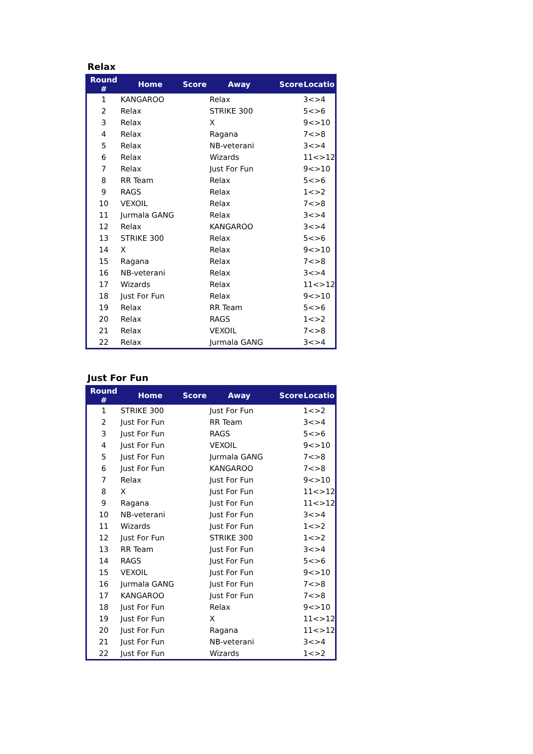Relax
| Round # | Home | Score | Away | Score | Locatio |
| --- | --- | --- | --- | --- | --- |
| 1 | KANGAROO | | Relax | | 3<>4 |
| 2 | Relax | | STRIKE 300 | | 5<>6 |
| 3 | Relax | | X | | 9<>10 |
| 4 | Relax | | Ragana | | 7<>8 |
| 5 | Relax | | NB-veterani | | 3<>4 |
| 6 | Relax | | Wizards | | 11<>12 |
| 7 | Relax | | Just For Fun | | 9<>10 |
| 8 | RR Team | | Relax | | 5<>6 |
| 9 | RAGS | | Relax | | 1<>2 |
| 10 | VEXOIL | | Relax | | 7<>8 |
| 11 | Jurmala GANG | | Relax | | 3<>4 |
| 12 | Relax | | KANGAROO | | 3<>4 |
| 13 | STRIKE 300 | | Relax | | 5<>6 |
| 14 | X | | Relax | | 9<>10 |
| 15 | Ragana | | Relax | | 7<>8 |
| 16 | NB-veterani | | Relax | | 3<>4 |
| 17 | Wizards | | Relax | | 11<>12 |
| 18 | Just For Fun | | Relax | | 9<>10 |
| 19 | Relax | | RR Team | | 5<>6 |
| 20 | Relax | | RAGS | | 1<>2 |
| 21 | Relax | | VEXOIL | | 7<>8 |
| 22 | Relax | | Jurmala GANG | | 3<>4 |
Just For Fun
| Round # | Home | Score | Away | Score | Locatio |
| --- | --- | --- | --- | --- | --- |
| 1 | STRIKE 300 | | Just For Fun | | 1<>2 |
| 2 | Just For Fun | | RR Team | | 3<>4 |
| 3 | Just For Fun | | RAGS | | 5<>6 |
| 4 | Just For Fun | | VEXOIL | | 9<>10 |
| 5 | Just For Fun | | Jurmala GANG | | 7<>8 |
| 6 | Just For Fun | | KANGAROO | | 7<>8 |
| 7 | Relax | | Just For Fun | | 9<>10 |
| 8 | X | | Just For Fun | | 11<>12 |
| 9 | Ragana | | Just For Fun | | 11<>12 |
| 10 | NB-veterani | | Just For Fun | | 3<>4 |
| 11 | Wizards | | Just For Fun | | 1<>2 |
| 12 | Just For Fun | | STRIKE 300 | | 1<>2 |
| 13 | RR Team | | Just For Fun | | 3<>4 |
| 14 | RAGS | | Just For Fun | | 5<>6 |
| 15 | VEXOIL | | Just For Fun | | 9<>10 |
| 16 | Jurmala GANG | | Just For Fun | | 7<>8 |
| 17 | KANGAROO | | Just For Fun | | 7<>8 |
| 18 | Just For Fun | | Relax | | 9<>10 |
| 19 | Just For Fun | | X | | 11<>12 |
| 20 | Just For Fun | | Ragana | | 11<>12 |
| 21 | Just For Fun | | NB-veterani | | 3<>4 |
| 22 | Just For Fun | | Wizards | | 1<>2 |